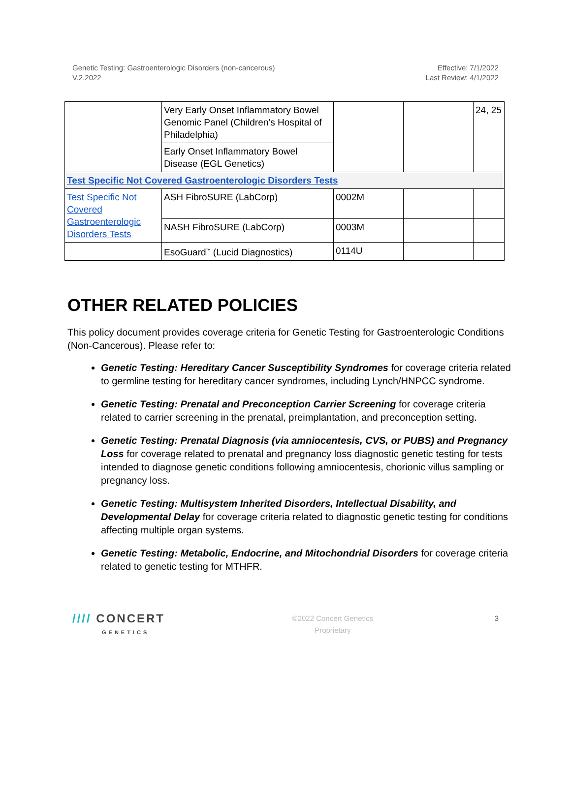Genetic Testing: Gastroenterologic Disorders (non-cancerous)
V.2.2022
Effective: 7/1/2022
Last Review: 4/1/2022
| | Very Early Onset Inflammatory Bowel Genomic Panel (Children’s Hospital of Philadelphia) | | | 24, 25 |
| | Early Onset Inflammatory Bowel Disease (EGL Genetics) | | | |
| Test Specific Not Covered Gastroenterologic Disorders Tests | | | | |
| Test Specific Not Covered Gastroenterologic Disorders Tests | ASH FibroSURE (LabCorp) | 0002M | | |
| | NASH FibroSURE (LabCorp) | 0003M | | |
| | EsoGuard<sup>™</sup> (Lucid Diagnostics) | 0114U | | |
OTHER RELATED POLICIES
This policy document provides coverage criteria for Genetic Testing for Gastroenterologic Conditions (Non-Cancerous). Please refer to:
Genetic Testing: Hereditary Cancer Susceptibility Syndromes for coverage criteria related to germline testing for hereditary cancer syndromes, including Lynch/HNPCC syndrome.
Genetic Testing: Prenatal and Preconception Carrier Screening for coverage criteria related to carrier screening in the prenatal, preimplantation, and preconception setting.
Genetic Testing: Prenatal Diagnosis (via amniocentesis, CVS, or PUBS) and Pregnancy Loss for coverage related to prenatal and pregnancy loss diagnostic genetic testing for tests intended to diagnose genetic conditions following amniocentesis, chorionic villus sampling or pregnancy loss.
Genetic Testing: Multisystem Inherited Disorders, Intellectual Disability, and Developmental Delay for coverage criteria related to diagnostic genetic testing for conditions affecting multiple organ systems.
Genetic Testing: Metabolic, Endocrine, and Mitochondrial Disorders for coverage criteria related to genetic testing for MTHFR.
//// CONCERT
GENETICS
©2022 Concert Genetics
Proprietary
3